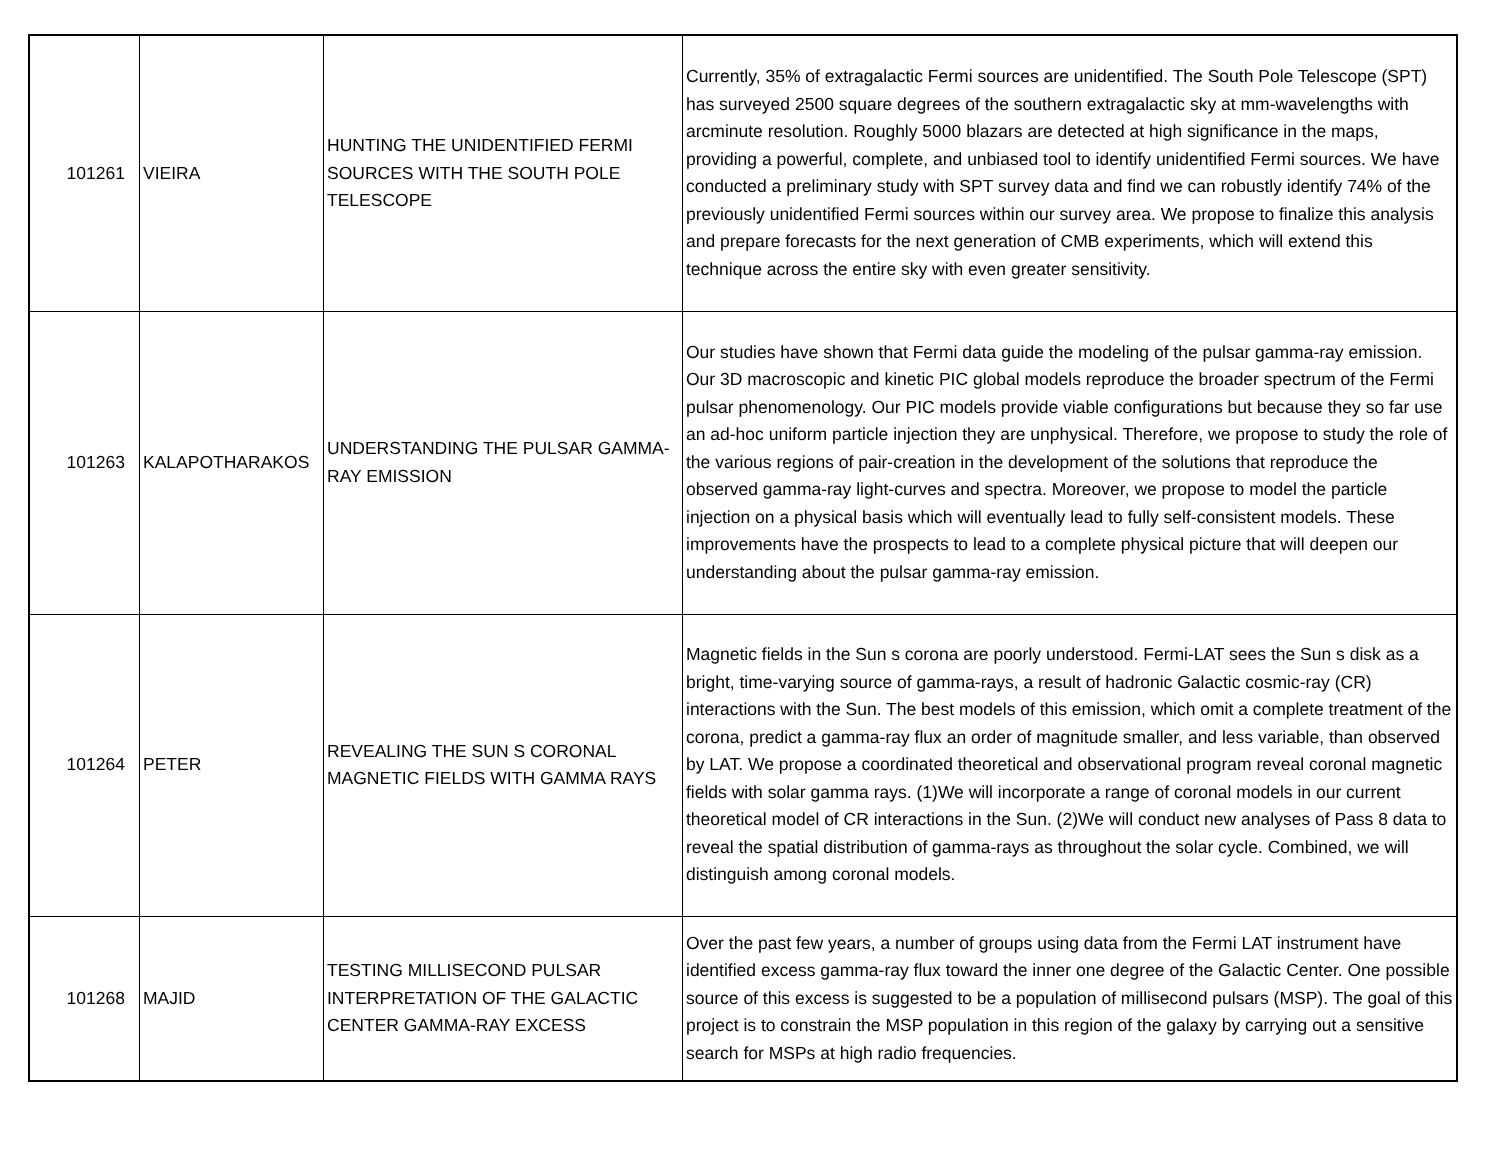| 101261 | VIEIRA | HUNTING THE UNIDENTIFIED FERMI SOURCES WITH THE SOUTH POLE TELESCOPE | Currently, 35% of extragalactic Fermi sources are unidentified. The South Pole Telescope (SPT) has surveyed 2500 square degrees of the southern extragalactic sky at mm-wavelengths with arcminute resolution. Roughly 5000 blazars are detected at high significance in the maps, providing a powerful, complete, and unbiased tool to identify unidentified Fermi sources. We have conducted a preliminary study with SPT survey data and find we can robustly identify 74% of the previously unidentified Fermi sources within our survey area. We propose to finalize this analysis and prepare forecasts for the next generation of CMB experiments, which will extend this technique across the entire sky with even greater sensitivity. |
| 101263 | KALAPOTHARAKOS | UNDERSTANDING THE PULSAR GAMMA-RAY EMISSION | Our studies have shown that Fermi data guide the modeling of the pulsar gamma-ray emission. Our 3D macroscopic and kinetic PIC global models reproduce the broader spectrum of the Fermi pulsar phenomenology. Our PIC models provide viable configurations but because they so far use an ad-hoc uniform particle injection they are unphysical. Therefore, we propose to study the role of the various regions of pair-creation in the development of the solutions that reproduce the observed gamma-ray light-curves and spectra. Moreover, we propose to model the particle injection on a physical basis which will eventually lead to fully self-consistent models. These improvements have the prospects to lead to a complete physical picture that will deepen our understanding about the pulsar gamma-ray emission. |
| 101264 | PETER | REVEALING THE SUN S CORONAL MAGNETIC FIELDS WITH GAMMA RAYS | Magnetic fields in the Sun s corona are poorly understood. Fermi-LAT sees the Sun s disk as a bright, time-varying source of gamma-rays, a result of hadronic Galactic cosmic-ray (CR) interactions with the Sun. The best models of this emission, which omit a complete treatment of the corona, predict a gamma-ray flux an order of magnitude smaller, and less variable, than observed by LAT. We propose a coordinated theoretical and observational program reveal coronal magnetic fields with solar gamma rays. (1)We will incorporate a range of coronal models in our current theoretical model of CR interactions in the Sun. (2)We will conduct new analyses of Pass 8 data to reveal the spatial distribution of gamma-rays as throughout the solar cycle. Combined, we will distinguish among coronal models. |
| 101268 | MAJID | TESTING MILLISECOND PULSAR INTERPRETATION OF THE GALACTIC CENTER GAMMA-RAY EXCESS | Over the past few years, a number of groups using data from the Fermi LAT instrument have identified excess gamma-ray flux toward the inner one degree of the Galactic Center. One possible source of this excess is suggested to be a population of millisecond pulsars (MSP). The goal of this project is to constrain the MSP population in this region of the galaxy by carrying out a sensitive search for MSPs at high radio frequencies. |